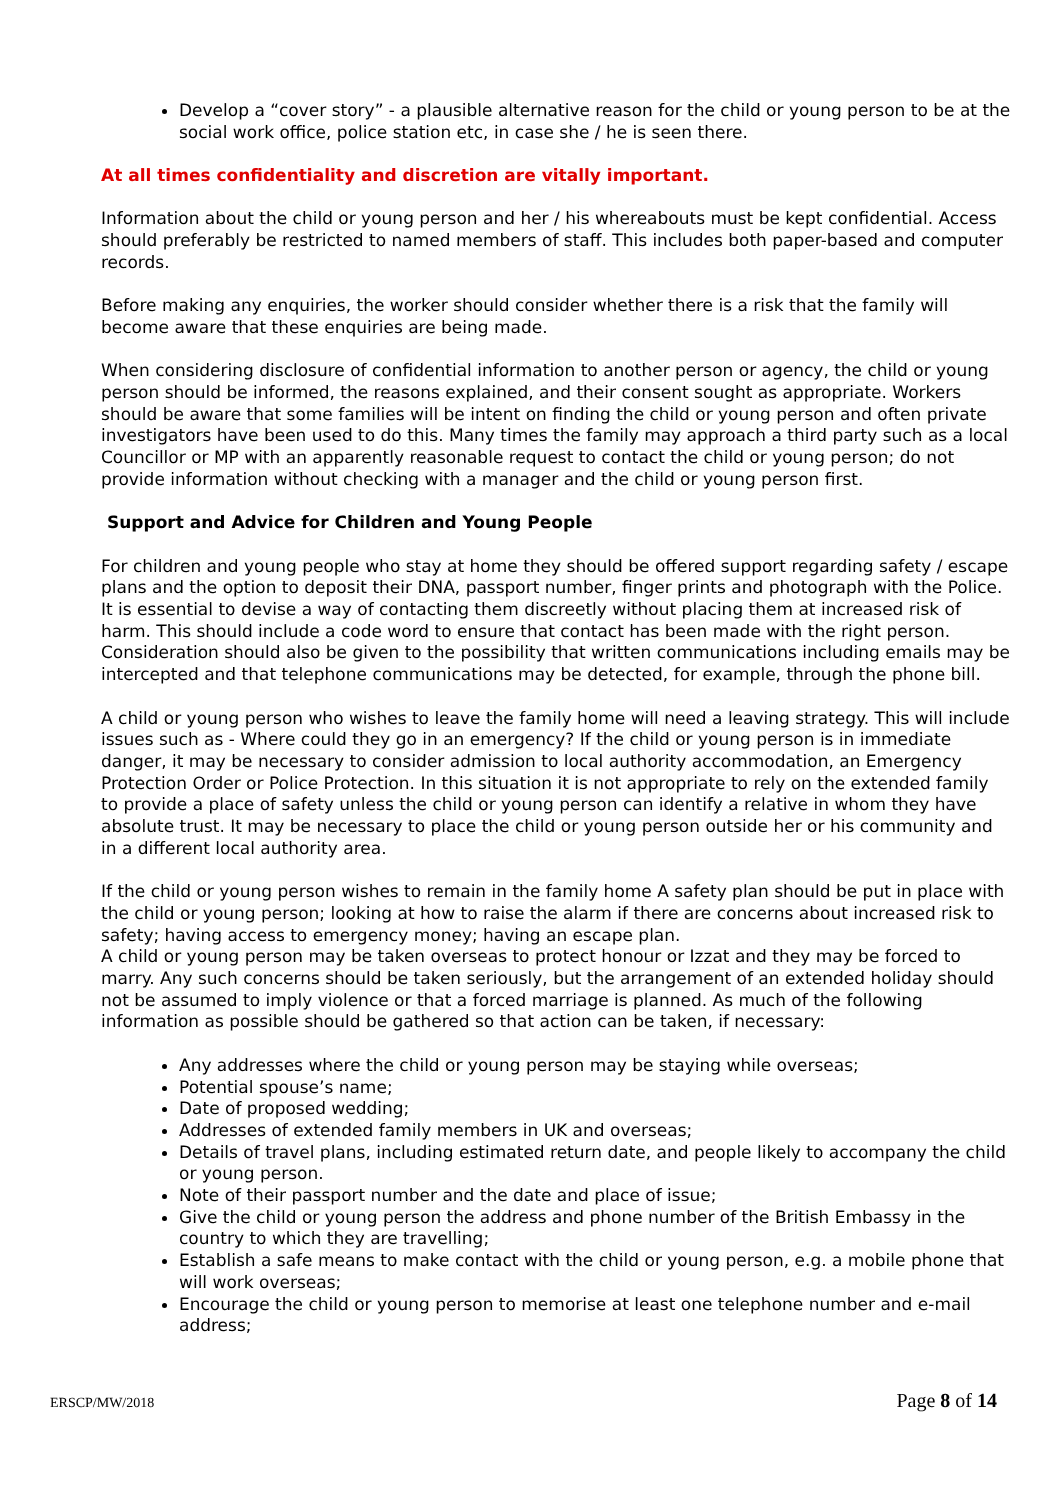Develop a “cover story” - a plausible alternative reason for the child or young person to be at the social work office, police station etc, in case she / he is seen there.
At all times confidentiality and discretion are vitally important.
Information about the child or young person and her / his whereabouts must be kept confidential. Access should preferably be restricted to named members of staff. This includes both paper-based and computer records.
Before making any enquiries, the worker should consider whether there is a risk that the family will become aware that these enquiries are being made.
When considering disclosure of confidential information to another person or agency, the child or young person should be informed, the reasons explained, and their consent sought as appropriate. Workers should be aware that some families will be intent on finding the child or young person and often private investigators have been used to do this. Many times the family may approach a third party such as a local Councillor or MP with an apparently reasonable request to contact the child or young person; do not provide information without checking with a manager and the child or young person first.
Support and Advice for Children and Young People
For children and young people who stay at home they should be offered support regarding safety / escape plans and the option to deposit their DNA, passport number, finger prints and photograph with the Police. It is essential to devise a way of contacting them discreetly without placing them at increased risk of harm. This should include a code word to ensure that contact has been made with the right person. Consideration should also be given to the possibility that written communications including emails may be intercepted and that telephone communications may be detected, for example, through the phone bill.
A child or young person who wishes to leave the family home will need a leaving strategy. This will include issues such as - Where could they go in an emergency? If the child or young person is in immediate danger, it may be necessary to consider admission to local authority accommodation, an Emergency Protection Order or Police Protection. In this situation it is not appropriate to rely on the extended family to provide a place of safety unless the child or young person can identify a relative in whom they have absolute trust. It may be necessary to place the child or young person outside her or his community and in a different local authority area.
If the child or young person wishes to remain in the family home A safety plan should be put in place with the child or young person; looking at how to raise the alarm if there are concerns about increased risk to safety; having access to emergency money; having an escape plan.
A child or young person may be taken overseas to protect honour or Izzat and they may be forced to marry. Any such concerns should be taken seriously, but the arrangement of an extended holiday should not be assumed to imply violence or that a forced marriage is planned. As much of the following information as possible should be gathered so that action can be taken, if necessary:
Any addresses where the child or young person may be staying while overseas;
Potential spouse’s name;
Date of proposed wedding;
Addresses of extended family members in UK and overseas;
Details of travel plans, including estimated return date, and people likely to accompany the child or young person.
Note of their passport number and the date and place of issue;
Give the child or young person the address and phone number of the British Embassy in the country to which they are travelling;
Establish a safe means to make contact with the child or young person, e.g. a mobile phone that will work overseas;
Encourage the child or young person to memorise at least one telephone number and e-mail address;
ERSCP/MW/2018 Page 8 of 14